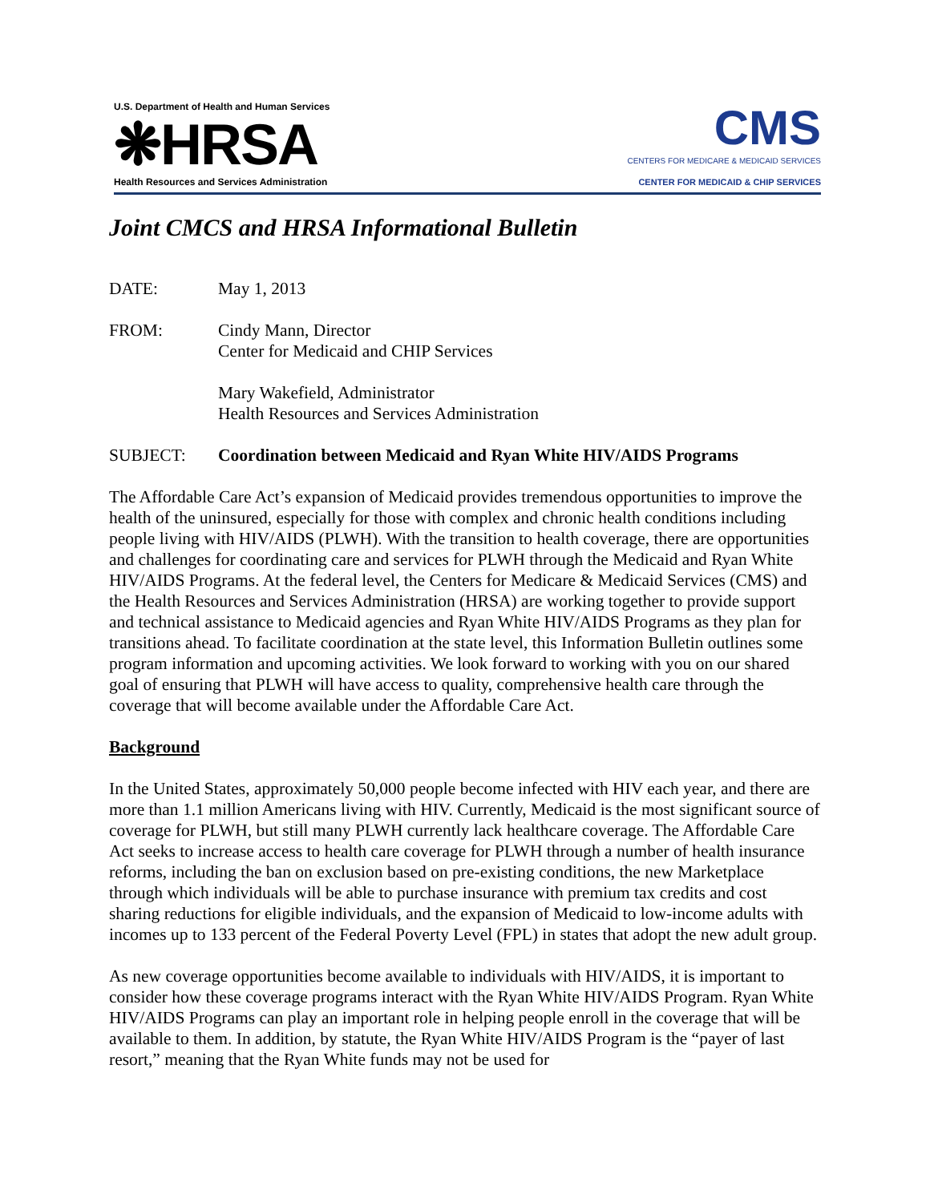U.S. Department of Health and Human Services
❋HRSA
Health Resources and Services Administration
CMS
CENTERS FOR MEDICARE & MEDICAID SERVICES
CENTER FOR MEDICAID & CHIP SERVICES
Joint CMCS and HRSA Informational Bulletin
DATE: May 1, 2013
FROM: Cindy Mann, Director
Center for Medicaid and CHIP Services
Mary Wakefield, Administrator
Health Resources and Services Administration
SUBJECT: Coordination between Medicaid and Ryan White HIV/AIDS Programs
The Affordable Care Act’s expansion of Medicaid provides tremendous opportunities to improve the health of the uninsured, especially for those with complex and chronic health conditions including people living with HIV/AIDS (PLWH). With the transition to health coverage, there are opportunities and challenges for coordinating care and services for PLWH through the Medicaid and Ryan White HIV/AIDS Programs. At the federal level, the Centers for Medicare & Medicaid Services (CMS) and the Health Resources and Services Administration (HRSA) are working together to provide support and technical assistance to Medicaid agencies and Ryan White HIV/AIDS Programs as they plan for transitions ahead. To facilitate coordination at the state level, this Information Bulletin outlines some program information and upcoming activities. We look forward to working with you on our shared goal of ensuring that PLWH will have access to quality, comprehensive health care through the coverage that will become available under the Affordable Care Act.
Background
In the United States, approximately 50,000 people become infected with HIV each year, and there are more than 1.1 million Americans living with HIV. Currently, Medicaid is the most significant source of coverage for PLWH, but still many PLWH currently lack healthcare coverage. The Affordable Care Act seeks to increase access to health care coverage for PLWH through a number of health insurance reforms, including the ban on exclusion based on pre-existing conditions, the new Marketplace through which individuals will be able to purchase insurance with premium tax credits and cost sharing reductions for eligible individuals, and the expansion of Medicaid to low-income adults with incomes up to 133 percent of the Federal Poverty Level (FPL) in states that adopt the new adult group.
As new coverage opportunities become available to individuals with HIV/AIDS, it is important to consider how these coverage programs interact with the Ryan White HIV/AIDS Program. Ryan White HIV/AIDS Programs can play an important role in helping people enroll in the coverage that will be available to them. In addition, by statute, the Ryan White HIV/AIDS Program is the “payer of last resort,” meaning that the Ryan White funds may not be used for